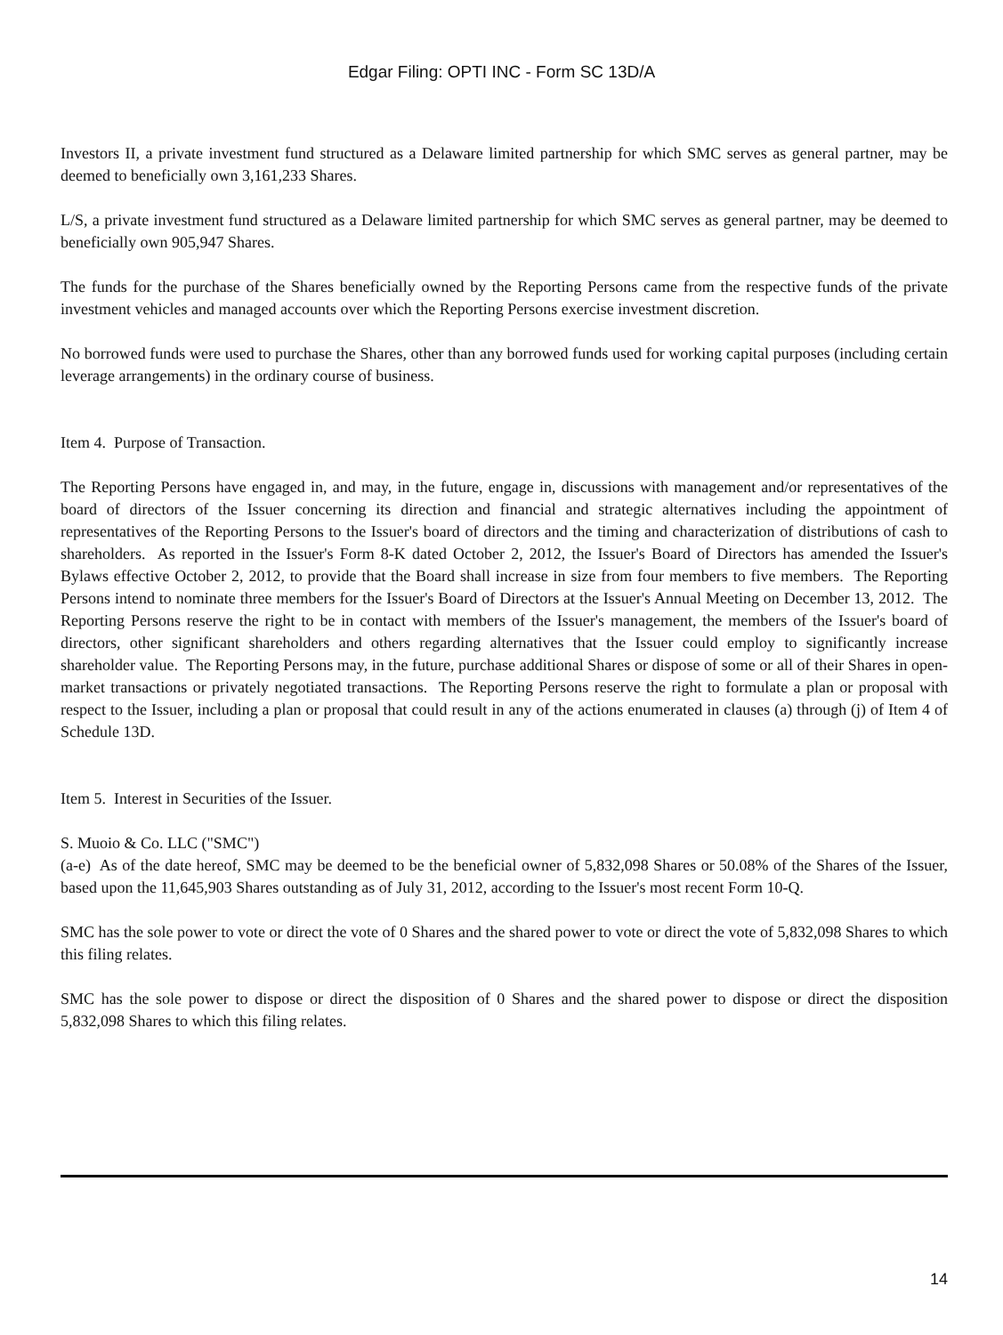Edgar Filing: OPTI INC - Form SC 13D/A
Investors II, a private investment fund structured as a Delaware limited partnership for which SMC serves as general partner, may be deemed to beneficially own 3,161,233 Shares.
L/S, a private investment fund structured as a Delaware limited partnership for which SMC serves as general partner, may be deemed to beneficially own 905,947 Shares.
The funds for the purchase of the Shares beneficially owned by the Reporting Persons came from the respective funds of the private investment vehicles and managed accounts over which the Reporting Persons exercise investment discretion.
No borrowed funds were used to purchase the Shares, other than any borrowed funds used for working capital purposes (including certain leverage arrangements) in the ordinary course of business.
Item 4. Purpose of Transaction.
The Reporting Persons have engaged in, and may, in the future, engage in, discussions with management and/or representatives of the board of directors of the Issuer concerning its direction and financial and strategic alternatives including the appointment of representatives of the Reporting Persons to the Issuer's board of directors and the timing and characterization of distributions of cash to shareholders. As reported in the Issuer's Form 8-K dated October 2, 2012, the Issuer's Board of Directors has amended the Issuer's Bylaws effective October 2, 2012, to provide that the Board shall increase in size from four members to five members. The Reporting Persons intend to nominate three members for the Issuer's Board of Directors at the Issuer's Annual Meeting on December 13, 2012. The Reporting Persons reserve the right to be in contact with members of the Issuer's management, the members of the Issuer's board of directors, other significant shareholders and others regarding alternatives that the Issuer could employ to significantly increase shareholder value. The Reporting Persons may, in the future, purchase additional Shares or dispose of some or all of their Shares in open-market transactions or privately negotiated transactions. The Reporting Persons reserve the right to formulate a plan or proposal with respect to the Issuer, including a plan or proposal that could result in any of the actions enumerated in clauses (a) through (j) of Item 4 of Schedule 13D.
Item 5. Interest in Securities of the Issuer.
S. Muoio & Co. LLC ("SMC")
(a-e) As of the date hereof, SMC may be deemed to be the beneficial owner of 5,832,098 Shares or 50.08% of the Shares of the Issuer, based upon the 11,645,903 Shares outstanding as of July 31, 2012, according to the Issuer's most recent Form 10-Q.
SMC has the sole power to vote or direct the vote of 0 Shares and the shared power to vote or direct the vote of 5,832,098 Shares to which this filing relates.
SMC has the sole power to dispose or direct the disposition of 0 Shares and the shared power to dispose or direct the disposition 5,832,098 Shares to which this filing relates.
14